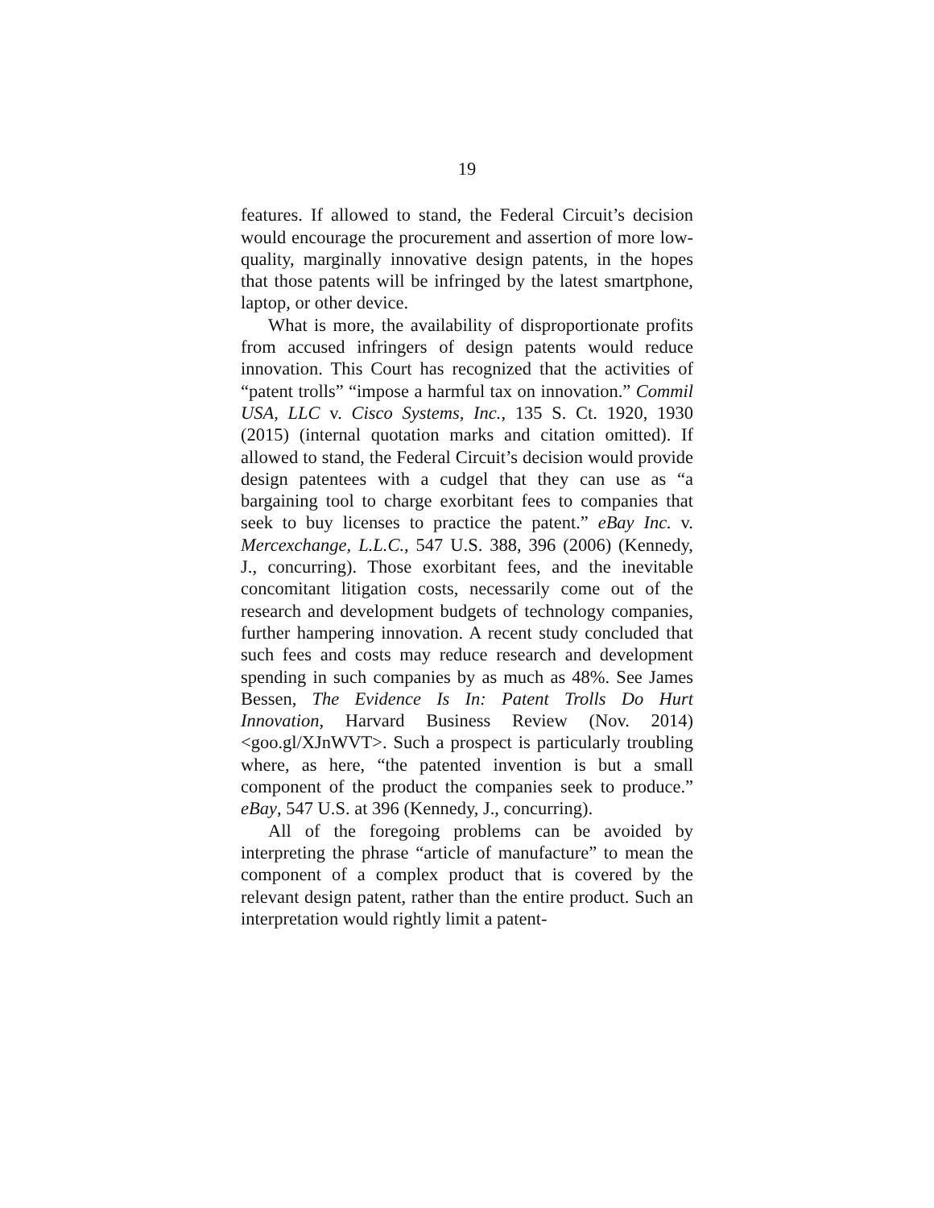19
features. If allowed to stand, the Federal Circuit’s decision would encourage the procurement and assertion of more low-quality, marginally innovative design patents, in the hopes that those patents will be infringed by the latest smartphone, laptop, or other device.
What is more, the availability of disproportionate profits from accused infringers of design patents would reduce innovation. This Court has recognized that the activities of “patent trolls” “impose a harmful tax on innovation.” Commil USA, LLC v. Cisco Systems, Inc., 135 S. Ct. 1920, 1930 (2015) (internal quotation marks and citation omitted). If allowed to stand, the Federal Circuit’s decision would provide design patentees with a cudgel that they can use as “a bargaining tool to charge exorbitant fees to companies that seek to buy licenses to practice the patent.” eBay Inc. v. Mercexchange, L.L.C., 547 U.S. 388, 396 (2006) (Kennedy, J., concurring). Those exorbitant fees, and the inevitable concomitant litigation costs, necessarily come out of the research and development budgets of technology companies, further hampering innovation. A recent study concluded that such fees and costs may reduce research and development spending in such companies by as much as 48%. See James Bessen, The Evidence Is In: Patent Trolls Do Hurt Innovation, Harvard Business Review (Nov. 2014) <goo.gl/XJnWVT>. Such a prospect is particularly troubling where, as here, “the patented invention is but a small component of the product the companies seek to produce.” eBay, 547 U.S. at 396 (Kennedy, J., concurring).
All of the foregoing problems can be avoided by interpreting the phrase “article of manufacture” to mean the component of a complex product that is covered by the relevant design patent, rather than the entire product. Such an interpretation would rightly limit a patent-